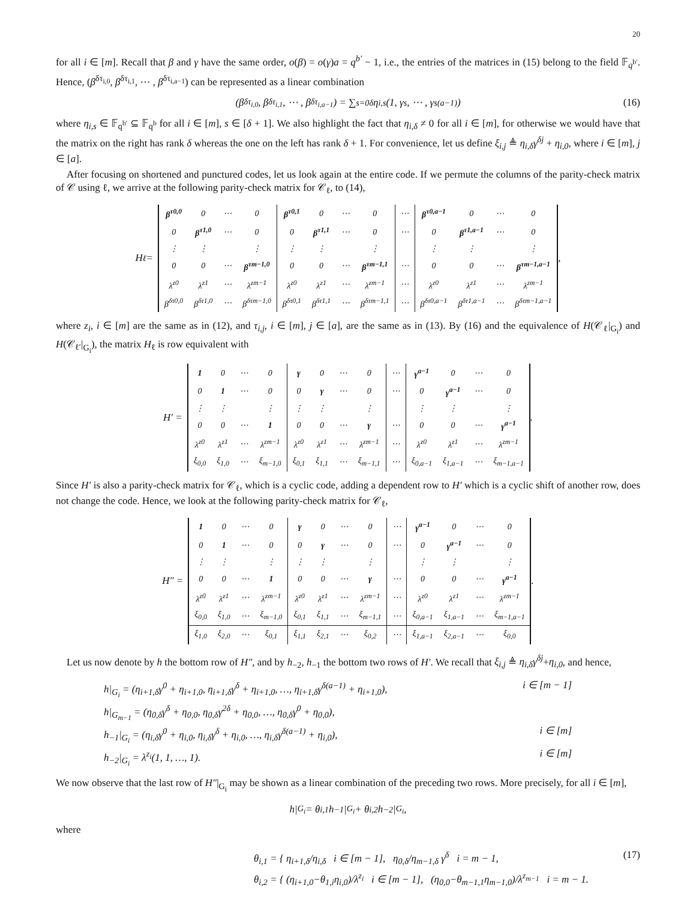20
for all i ∈ [m]. Recall that β and γ have the same order, o(β) = o(γ)a = q<sup>b′</sup> − 1, i.e., the entries of the matrices in (15) belong to the field 𝔽<sub>q<sup>b′</sup></sub>. Hence, (β<sup>δτ<sub>i,0</sub></sup>, β<sup>δτ<sub>i,1</sub></sup>, ⋯ , β<sup>δτ<sub>i,a−1</sub></sup>) can be represented as a linear combination
(β<sup>δτ<sub>i,0</sub></sup>, β<sup>δτ<sub>i,1</sub></sup>, ⋯ , β<sup>δτ<sub>i,a−1</sub></sup>) = ∑<sub>s=0</sub><sup>δ</sup> η<sub>i,s</sub>(1, γ<sup>s</sup>, ⋯ , γ<sup>s(a−1)</sup>) (16)
where η<sub>i,s</sub> ∈ 𝔽<sub>q<sup>b′</sup></sub> ⊆ 𝔽<sub>q<sup>b</sup></sub> for all i ∈ [m], s ∈ [δ + 1]. We also highlight the fact that η<sub>i,δ</sub> ≠ 0 for all i ∈ [m], for otherwise we would have that the matrix on the right has rank δ whereas the one on the left has rank δ + 1. For convenience, let us define ξ<sub>i,j</sub> ≜ η<sub>i,δ</sub>γ<sup>δj</sup> + η<sub>i,0</sub>, where i ∈ [m], j ∈ [a].
After focusing on shortened and punctured codes, let us look again at the entire code. If we permute the columns of the parity-check matrix of 𝒞 using ℓ, we arrive at the following parity-check matrix for 𝒞<sub>ℓ</sub>, to (14),
H<sub>ℓ</sub> =
| β<sup>τ0,0</sup> | 0 | ⋯ | 0 | β<sup>τ0,1</sup> | 0 | ⋯ | 0 | ⋯ | β<sup>τ0,a−1</sup> | 0 | ⋯ | 0 |
| 0 | β<sup>τ1,0</sup> | ⋯ | 0 | 0 | β<sup>τ1,1</sup> | ⋯ | 0 | ⋯ | 0 | β<sup>τ1,a−1</sup> | ⋯ | 0 |
| ⋮ | ⋮ | | ⋮ | ⋮ | ⋮ | | ⋮ | | ⋮ | ⋮ | | ⋮ |
| 0 | 0 | ⋯ | β<sup>τm−1,0</sup> | 0 | 0 | ⋯ | β<sup>τm−1,1</sup> | ⋯ | 0 | 0 | ⋯ | β<sup>τm−1,a−1</sup> |
| λ<sup>z0</sup> | λ<sup>z1</sup> | ⋯ | λ<sup>zm−1</sup> | λ<sup>z0</sup> | λ<sup>z1</sup> | ⋯ | λ<sup>zm−1</sup> | ⋯ | λ<sup>z0</sup> | λ<sup>z1</sup> | ⋯ | λ<sup>zm−1</sup> |
| β<sup>δτ0,0</sup> | β<sup>δτ1,0</sup> | ⋯ | β<sup>δτm−1,0</sup> | β<sup>δτ0,1</sup> | β<sup>δτ1,1</sup> | ⋯ | β<sup>δτm−1,1</sup> | ⋯ | β<sup>δτ0,a−1</sup> | β<sup>δτ1,a−1</sup> | ⋯ | β<sup>δτm−1,a−1</sup> |
,
where z<sub>i</sub>, i ∈ [m] are the same as in (12), and τ<sub>i,j</sub>, i ∈ [m], j ∈ [a], are the same as in (13). By (16) and the equivalence of H(𝒞<sub>ℓ</sub>|<sub>G<sub>i</sub></sub>) and H(𝒞<sub>ℓ′</sub>|<sub>G<sub>i</sub></sub>), the matrix H<sub>ℓ</sub> is row equivalent with
H′ =
| 1 | 0 | ⋯ | 0 | γ | 0 | ⋯ | 0 | ⋯ | γ<sup>a−1</sup> | 0 | ⋯ | 0 |
| 0 | 1 | ⋯ | 0 | 0 | γ | ⋯ | 0 | ⋯ | 0 | γ<sup>a−1</sup> | ⋯ | 0 |
| ⋮ | ⋮ | | ⋮ | ⋮ | ⋮ | | ⋮ | | ⋮ | ⋮ | | ⋮ |
| 0 | 0 | ⋯ | 1 | 0 | 0 | ⋯ | γ | ⋯ | 0 | 0 | ⋯ | γ<sup>a−1</sup> |
| λ<sup>z0</sup> | λ<sup>z1</sup> | ⋯ | λ<sup>zm−1</sup> | λ<sup>z0</sup> | λ<sup>z1</sup> | ⋯ | λ<sup>zm−1</sup> | ⋯ | λ<sup>z0</sup> | λ<sup>z1</sup> | ⋯ | λ<sup>zm−1</sup> |
| ξ<sub>0,0</sub> | ξ<sub>1,0</sub> | ⋯ | ξ<sub>m−1,0</sub> | ξ<sub>0,1</sub> | ξ<sub>1,1</sub> | ⋯ | ξ<sub>m−1,1</sub> | ⋯ | ξ<sub>0,a−1</sub> | ξ<sub>1,a−1</sub> | ⋯ | ξ<sub>m−1,a−1</sub> |
.
Since H′ is also a parity-check matrix for 𝒞<sub>ℓ</sub>, which is a cyclic code, adding a dependent row to H′ which is a cyclic shift of another row, does not change the code. Hence, we look at the following parity-check matrix for 𝒞<sub>ℓ</sub>,
H″ =
| 1 | 0 | ⋯ | 0 | γ | 0 | ⋯ | 0 | ⋯ | γ<sup>a−1</sup> | 0 | ⋯ | 0 |
| 0 | 1 | ⋯ | 0 | 0 | γ | ⋯ | 0 | ⋯ | 0 | γ<sup>a−1</sup> | ⋯ | 0 |
| ⋮ | ⋮ | | ⋮ | ⋮ | ⋮ | | ⋮ | | ⋮ | ⋮ | | ⋮ |
| 0 | 0 | ⋯ | 1 | 0 | 0 | ⋯ | γ | ⋯ | 0 | 0 | ⋯ | γ<sup>a−1</sup> |
| λ<sup>z0</sup> | λ<sup>z1</sup> | ⋯ | λ<sup>zm−1</sup> | λ<sup>z0</sup> | λ<sup>z1</sup> | ⋯ | λ<sup>zm−1</sup> | ⋯ | λ<sup>z0</sup> | λ<sup>z1</sup> | ⋯ | λ<sup>zm−1</sup> |
| ξ<sub>0,0</sub> | ξ<sub>1,0</sub> | ⋯ | ξ<sub>m−1,0</sub> | ξ<sub>0,1</sub> | ξ<sub>1,1</sub> | ⋯ | ξ<sub>m−1,1</sub> | ⋯ | ξ<sub>0,a−1</sub> | ξ<sub>1,a−1</sub> | ⋯ | ξ<sub>m−1,a−1</sub> |
| ξ<sub>1,0</sub> | ξ<sub>2,0</sub> | ⋯ | ξ<sub>0,1</sub> | ξ<sub>1,1</sub> | ξ<sub>2,1</sub> | ⋯ | ξ<sub>0,2</sub> | ⋯ | ξ<sub>1,a−1</sub> | ξ<sub>2,a−1</sub> | ⋯ | ξ<sub>0,0</sub> |
.
Let us now denote by h the bottom row of H″, and by h<sub>−2</sub>, h<sub>−1</sub> the bottom two rows of H′. We recall that ξ<sub>i,j</sub> ≜ η<sub>i,δ</sub>γ<sup>δj</sup>+η<sub>i,0</sub>, and hence,
h|<sub>G<sub>i</sub></sub> = (η<sub>i+1,δ</sub>γ<sup>0</sup> + η<sub>i+1,0</sub>, η<sub>i+1,δ</sub>γ<sup>δ</sup> + η<sub>i+1,0</sub>, …, η<sub>i+1,δ</sub>γ<sup>δ(a−1)</sup> + η<sub>i+1,0</sub>), i ∈ [m − 1]
h|<sub>G<sub>m−1</sub></sub> = (η<sub>0,δ</sub>γ<sup>δ</sup> + η<sub>0,0</sub>, η<sub>0,δ</sub>γ<sup>2δ</sup> + η<sub>0,0</sub>, …, η<sub>0,δ</sub>γ<sup>0</sup> + η<sub>0,0</sub>),
h<sub>−1</sub>|<sub>G<sub>i</sub></sub> = (η<sub>i,δ</sub>γ<sup>0</sup> + η<sub>i,0</sub>, η<sub>i,δ</sub>γ<sup>δ</sup> + η<sub>i,0</sub>, …, η<sub>i,δ</sub>γ<sup>δ(a−1)</sup> + η<sub>i,0</sub>), i ∈ [m]
h<sub>−2</sub>|<sub>G<sub>i</sub></sub> = λ<sup>z<sub>i</sub></sup>(1, 1, …, 1). i ∈ [m]
We now observe that the last row of H″|<sub>G<sub>i</sub></sub> may be shown as a linear combination of the preceding two rows. More precisely, for all i ∈ [m],
h|<sub>G<sub>i</sub></sub> = θ<sub>i,1</sub>h<sub>−1</sub>|<sub>G<sub>i</sub></sub> + θ<sub>i,2</sub>h<sub>−2</sub>|<sub>G<sub>i</sub></sub>,
where
θ<sub>i,1</sub> = { η<sub>i+1,δ</sub>/η<sub>i,δ</sub> i ∈ [m − 1], η<sub>0,δ</sub>/η<sub>m−1,δ</sub> γ<sup>δ</sup> i = m − 1,
θ<sub>i,2</sub> = { (η<sub>i+1,0</sub>−θ<sub>1,i</sub>η<sub>i,0</sub>)/λ<sup>z<sub>i</sub></sup> i ∈ [m − 1], (η<sub>0,0</sub>−θ<sub>m−1,1</sub>η<sub>m−1,0</sub>)/λ<sup>z<sub>m−1</sub></sup> i = m − 1.
(17)